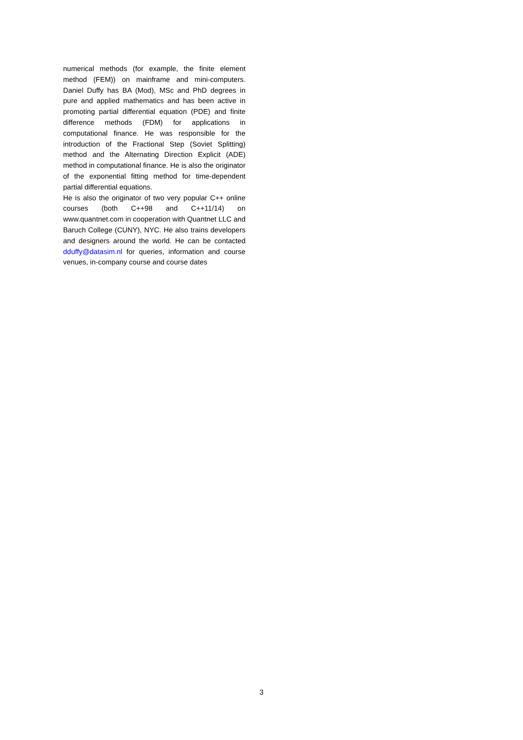numerical methods (for example, the finite element method (FEM)) on mainframe and mini-computers. Daniel Duffy has BA (Mod), MSc and PhD degrees in pure and applied mathematics and has been active in promoting partial differential equation (PDE) and finite difference methods (FDM) for applications in computational finance. He was responsible for the introduction of the Fractional Step (Soviet Splitting) method and the Alternating Direction Explicit (ADE) method in computational finance. He is also the originator of the exponential fitting method for time-dependent partial differential equations.
He is also the originator of two very popular C++ online courses (both C++98 and C++11/14) on www.quantnet.com in cooperation with Quantnet LLC and Baruch College (CUNY), NYC. He also trains developers and designers around the world. He can be contacted dduffy@datasim.nl for queries, information and course venues, in-company course and course dates
3